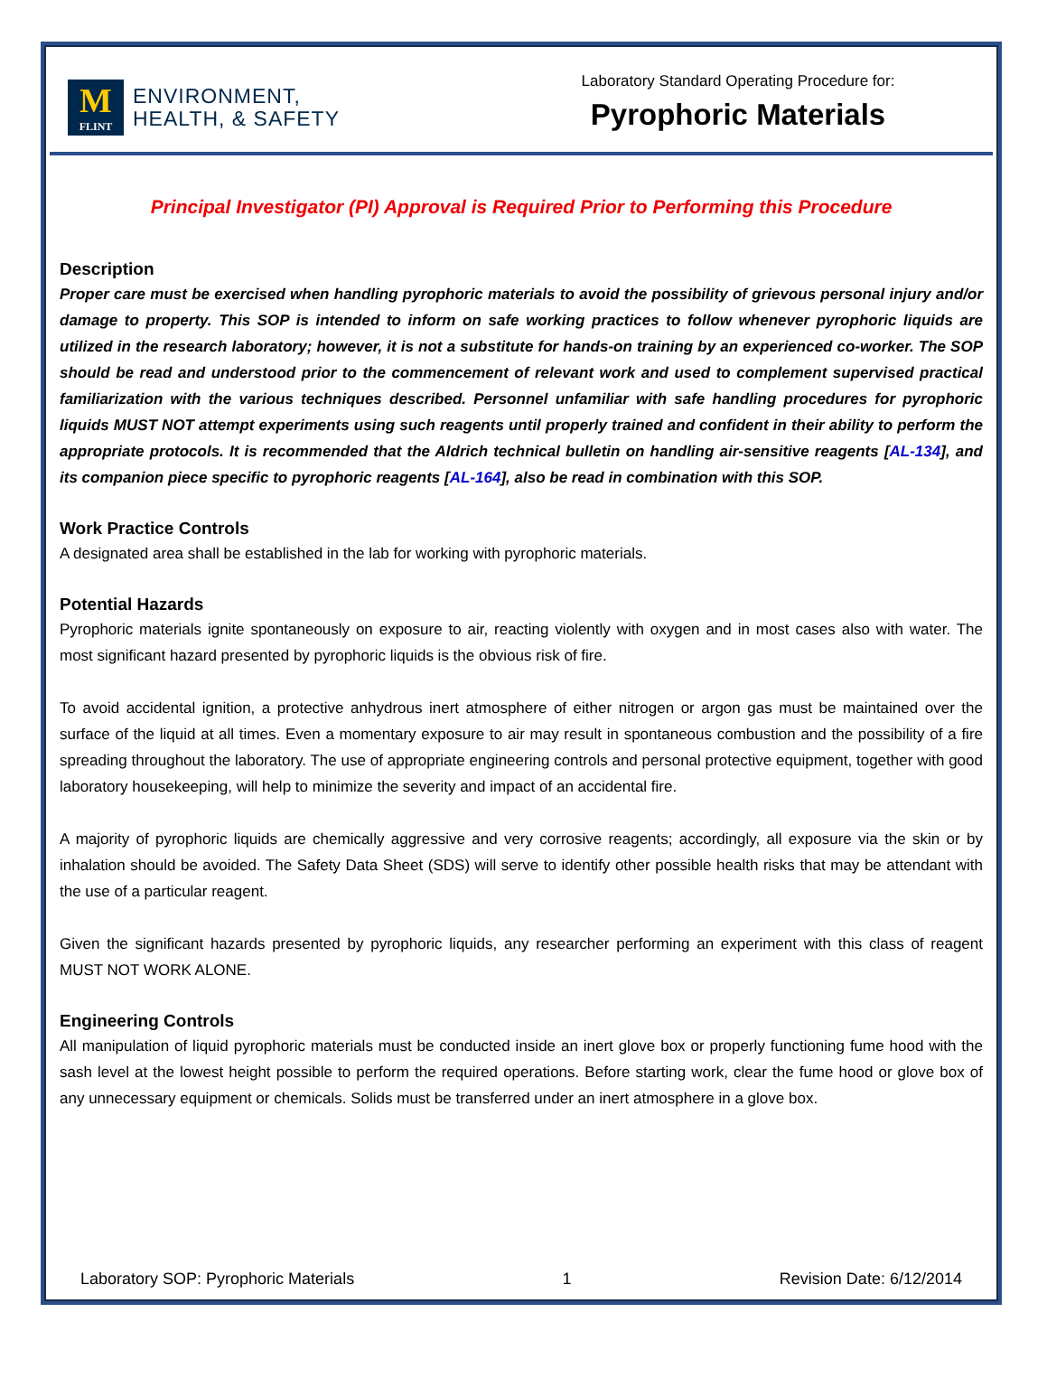M
FLINT
ENVIRONMENT,
HEALTH, & SAFETY
Laboratory Standard Operating Procedure for:
Pyrophoric Materials
Principal Investigator (PI) Approval is Required Prior to Performing this Procedure
Description
Proper care must be exercised when handling pyrophoric materials to avoid the possibility of grievous personal injury and/or damage to property. This SOP is intended to inform on safe working practices to follow whenever pyrophoric liquids are utilized in the research laboratory; however, it is not a substitute for hands-on training by an experienced co-worker. The SOP should be read and understood prior to the commencement of relevant work and used to complement supervised practical familiarization with the various techniques described. Personnel unfamiliar with safe handling procedures for pyrophoric liquids MUST NOT attempt experiments using such reagents until properly trained and confident in their ability to perform the appropriate protocols. It is recommended that the Aldrich technical bulletin on handling air-sensitive reagents [AL-134], and its companion piece specific to pyrophoric reagents [AL-164], also be read in combination with this SOP.
Work Practice Controls
A designated area shall be established in the lab for working with pyrophoric materials.
Potential Hazards
Pyrophoric materials ignite spontaneously on exposure to air, reacting violently with oxygen and in most cases also with water. The most significant hazard presented by pyrophoric liquids is the obvious risk of fire.
To avoid accidental ignition, a protective anhydrous inert atmosphere of either nitrogen or argon gas must be maintained over the surface of the liquid at all times. Even a momentary exposure to air may result in spontaneous combustion and the possibility of a fire spreading throughout the laboratory. The use of appropriate engineering controls and personal protective equipment, together with good laboratory housekeeping, will help to minimize the severity and impact of an accidental fire.
A majority of pyrophoric liquids are chemically aggressive and very corrosive reagents; accordingly, all exposure via the skin or by inhalation should be avoided. The Safety Data Sheet (SDS) will serve to identify other possible health risks that may be attendant with the use of a particular reagent.
Given the significant hazards presented by pyrophoric liquids, any researcher performing an experiment with this class of reagent MUST NOT WORK ALONE.
Engineering Controls
All manipulation of liquid pyrophoric materials must be conducted inside an inert glove box or properly functioning fume hood with the sash level at the lowest height possible to perform the required operations. Before starting work, clear the fume hood or glove box of any unnecessary equipment or chemicals. Solids must be transferred under an inert atmosphere in a glove box.
Laboratory SOP: Pyrophoric Materials 1 Revision Date: 6/12/2014